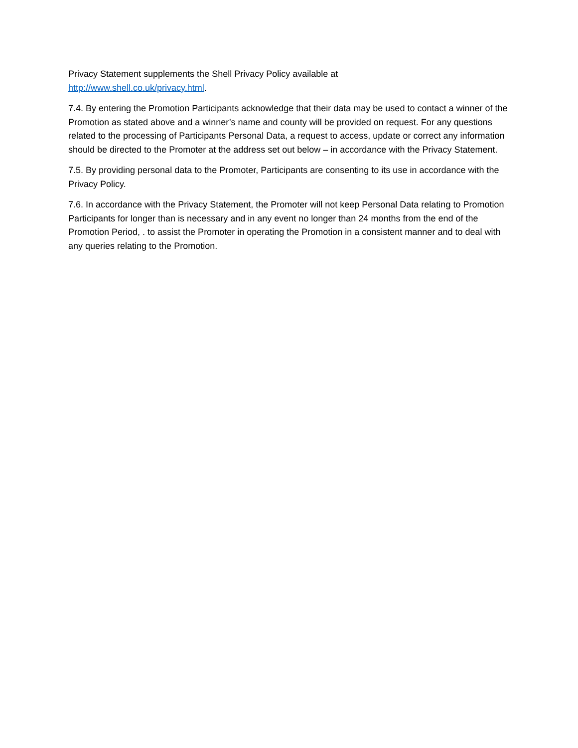Privacy Statement supplements the Shell Privacy Policy available at
http://www.shell.co.uk/privacy.html.
7.4. By entering the Promotion Participants acknowledge that their data may be used to contact a winner of the Promotion as stated above and a winner’s name and county will be provided on request. For any questions related to the processing of Participants Personal Data, a request to access, update or correct any information should be directed to the Promoter at the address set out below – in accordance with the Privacy Statement.
7.5. By providing personal data to the Promoter, Participants are consenting to its use in accordance with the Privacy Policy.
7.6. In accordance with the Privacy Statement, the Promoter will not keep Personal Data relating to Promotion Participants for longer than is necessary and in any event no longer than 24 months from the end of the Promotion Period, . to assist the Promoter in operating the Promotion in a consistent manner and to deal with any queries relating to the Promotion.